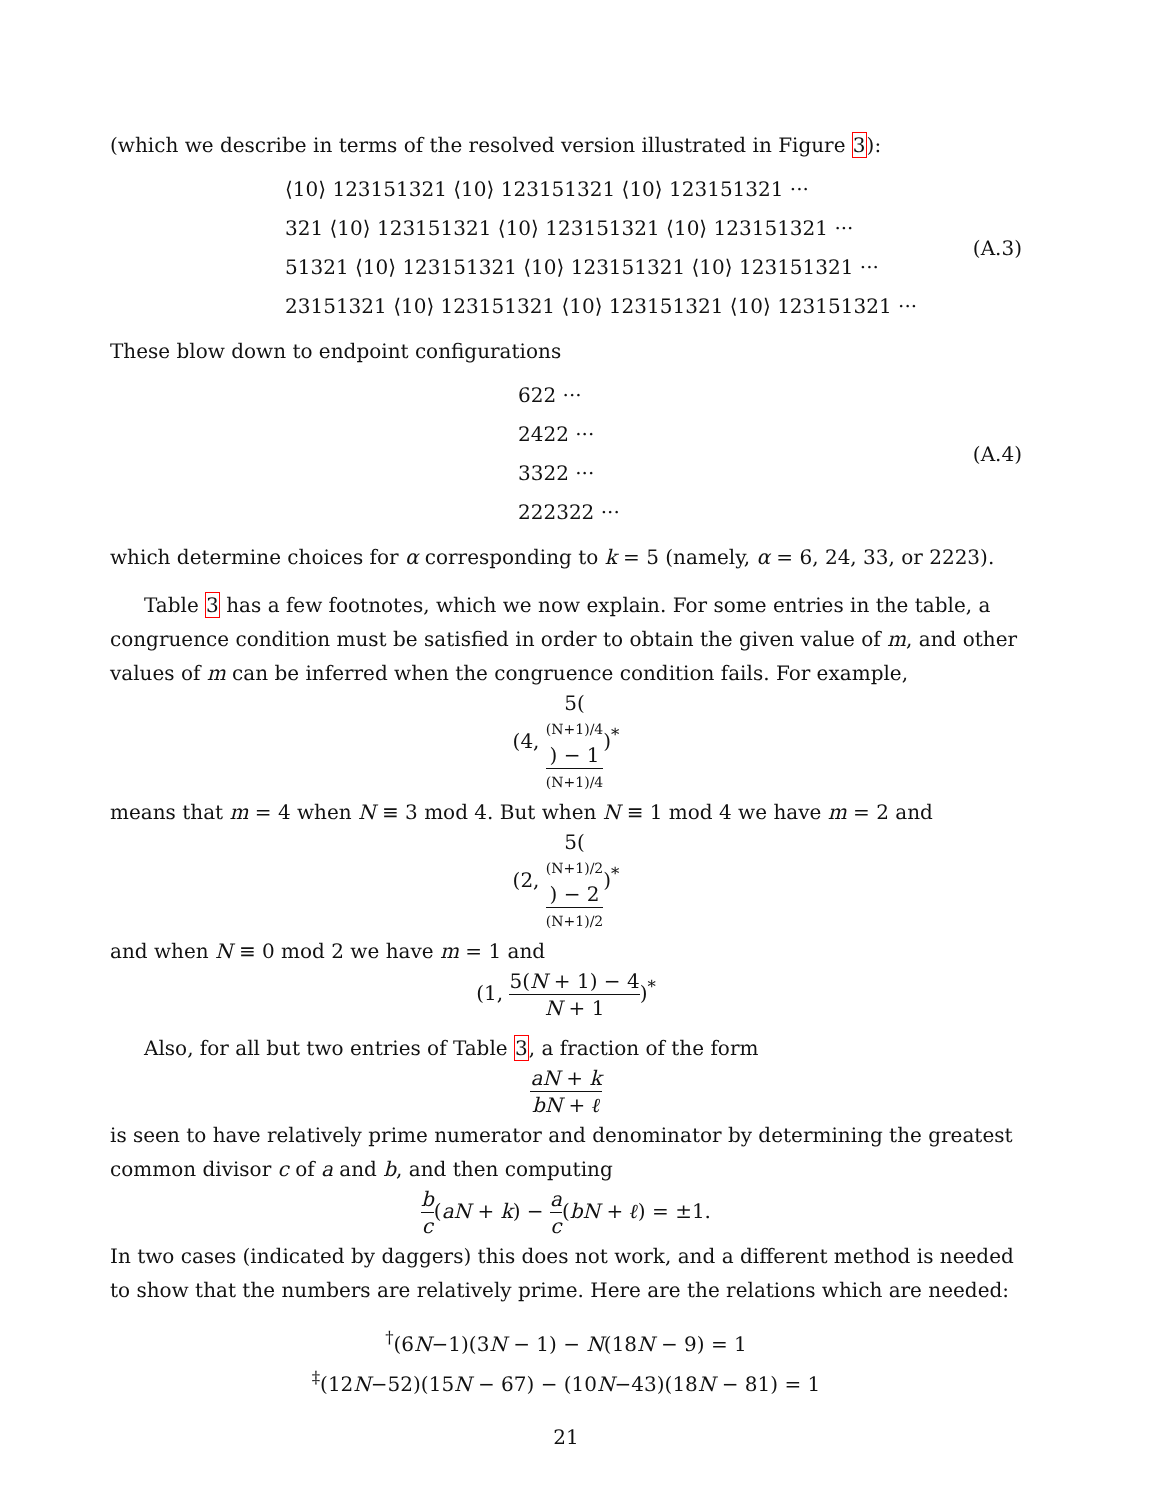(which we describe in terms of the resolved version illustrated in Figure 3):
⟨10⟩ 123151321 ⟨10⟩ 123151321 ⟨10⟩ 123151321 ···
321 ⟨10⟩ 123151321 ⟨10⟩ 123151321 ⟨10⟩ 123151321 ···
51321 ⟨10⟩ 123151321 ⟨10⟩ 123151321 ⟨10⟩ 123151321 ···
23151321 ⟨10⟩ 123151321 ⟨10⟩ 123151321 ⟨10⟩ 123151321 ···
(A.3)
These blow down to endpoint configurations
622 ···
2422 ···
3322 ···
222322 ···
(A.4)
which determine choices for α corresponding to k = 5 (namely, α = 6, 24, 33, or 2223).
Table 3 has a few footnotes, which we now explain. For some entries in the table, a congruence condition must be satisfied in order to obtain the given value of m, and other values of m can be inferred when the congruence condition fails. For example,
(4, 5((N+1)/4) − 1 (N+1)/4)<sup>*</sup>
means that m = 4 when N ≡ 3 mod 4. But when N ≡ 1 mod 4 we have m = 2 and
(2, 5((N+1)/2) − 2 (N+1)/2)<sup>*</sup>
and when N ≡ 0 mod 2 we have m = 1 and
(1, 5(N + 1) − 4 N + 1)<sup>*</sup>
Also, for all but two entries of Table 3, a fraction of the form
aN + k bN + ℓ
is seen to have relatively prime numerator and denominator by determining the greatest common divisor c of a and b, and then computing
b c(aN + k) − a c(bN + ℓ) = ±1.
In two cases (indicated by daggers) this does not work, and a different method is needed to show that the numbers are relatively prime. Here are the relations which are needed:
<sup>†</sup> (6N−1)(3N − 1) − N(18N − 9) = 1
<sup>‡</sup> (12N−52)(15N − 67) − (10N−43)(18N − 81) = 1
21